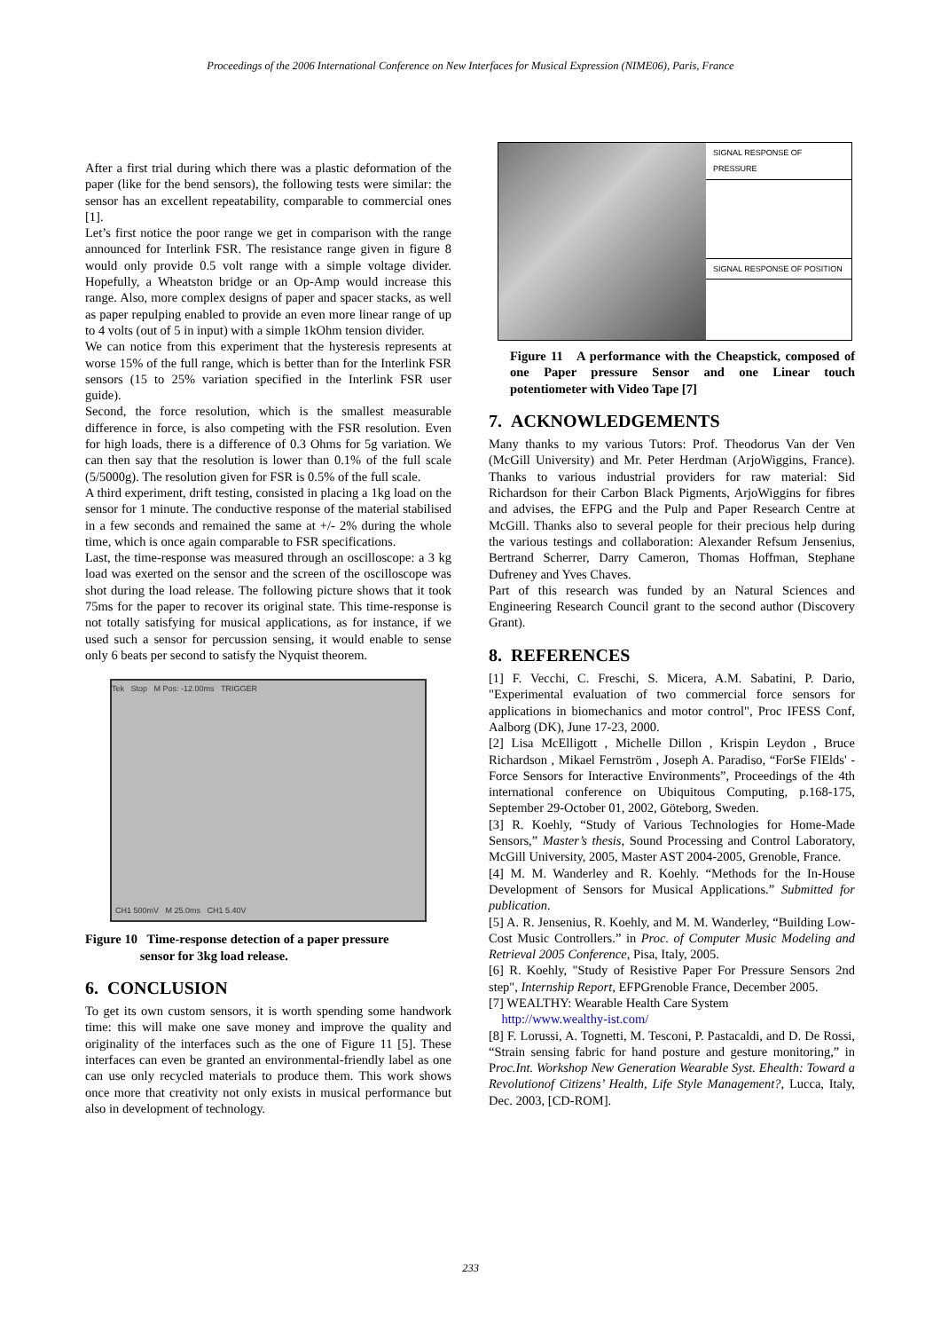Proceedings of the 2006 International Conference on New Interfaces for Musical Expression (NIME06), Paris, France
After a first trial during which there was a plastic deformation of the paper (like for the bend sensors), the following tests were similar: the sensor has an excellent repeatability, comparable to commercial ones [1].
Let’s first notice the poor range we get in comparison with the range announced for Interlink FSR. The resistance range given in figure 8 would only provide 0.5 volt range with a simple voltage divider. Hopefully, a Wheatston bridge or an Op-Amp would increase this range. Also, more complex designs of paper and spacer stacks, as well as paper repulping enabled to provide an even more linear range of up to 4 volts (out of 5 in input) with a simple 1kOhm tension divider.
We can notice from this experiment that the hysteresis represents at worse 15% of the full range, which is better than for the Interlink FSR sensors (15 to 25% variation specified in the Interlink FSR user guide).
Second, the force resolution, which is the smallest measurable difference in force, is also competing with the FSR resolution. Even for high loads, there is a difference of 0.3 Ohms for 5g variation. We can then say that the resolution is lower than 0.1% of the full scale (5/5000g). The resolution given for FSR is 0.5% of the full scale.
A third experiment, drift testing, consisted in placing a 1kg load on the sensor for 1 minute. The conductive response of the material stabilised in a few seconds and remained the same at +/- 2% during the whole time, which is once again comparable to FSR specifications.
Last, the time-response was measured through an oscilloscope: a 3 kg load was exerted on the sensor and the screen of the oscilloscope was shot during the load release. The following picture shows that it took 75ms for the paper to recover its original state. This time-response is not totally satisfying for musical applications, as for instance, if we used such a sensor for percussion sensing, it would enable to sense only 6 beats per second to satisfy the Nyquist theorem.
Tek Stop M Pos: -12.00ms TRIGGER
CH1 500mV M 25.0ms CH1 5.40V
Figure 10 Time-response detection of a paper pressure
sensor for 3kg load release.
6. CONCLUSION
To get its own custom sensors, it is worth spending some handwork time: this will make one save money and improve the quality and originality of the interfaces such as the one of Figure 11 [5]. These interfaces can even be granted an environmental-friendly label as one can use only recycled materials to produce them. This work shows once more that creativity not only exists in musical performance but also in development of technology.
SIGNAL RESPONSE OF PRESSURE
SIGNAL RESPONSE OF POSITION
Figure 11 A performance with the Cheapstick, composed of one Paper pressure Sensor and one Linear touch potentiometer with Video Tape [7]
7. ACKNOWLEDGEMENTS
Many thanks to my various Tutors: Prof. Theodorus Van der Ven (McGill University) and Mr. Peter Herdman (ArjoWiggins, France). Thanks to various industrial providers for raw material: Sid Richardson for their Carbon Black Pigments, ArjoWiggins for fibres and advises, the EFPG and the Pulp and Paper Research Centre at McGill. Thanks also to several people for their precious help during the various testings and collaboration: Alexander Refsum Jensenius, Bertrand Scherrer, Darry Cameron, Thomas Hoffman, Stephane Dufreney and Yves Chaves.
Part of this research was funded by an Natural Sciences and Engineering Research Council grant to the second author (Discovery Grant).
8. REFERENCES
[1] F. Vecchi, C. Freschi, S. Micera, A.M. Sabatini, P. Dario, "Experimental evaluation of two commercial force sensors for applications in biomechanics and motor control", Proc IFESS Conf, Aalborg (DK), June 17-23, 2000.
[2] Lisa McElligott , Michelle Dillon , Krispin Leydon , Bruce Richardson , Mikael Fernström , Joseph A. Paradiso, “ForSe FIElds' - Force Sensors for Interactive Environments”, Proceedings of the 4th international conference on Ubiquitous Computing, p.168-175, September 29-October 01, 2002, Göteborg, Sweden.
[3] R. Koehly, “Study of Various Technologies for Home-Made Sensors,” Master’s thesis, Sound Processing and Control Laboratory, McGill University, 2005, Master AST 2004-2005, Grenoble, France.
[4] M. M. Wanderley and R. Koehly. “Methods for the In-House Development of Sensors for Musical Applications.” Submitted for publication.
[5] A. R. Jensenius, R. Koehly, and M. M. Wanderley, “Building Low-Cost Music Controllers.” in Proc. of Computer Music Modeling and Retrieval 2005 Conference, Pisa, Italy, 2005.
[6] R. Koehly, "Study of Resistive Paper For Pressure Sensors 2nd step", Internship Report, EFPGrenoble France, December 2005.
[7] WEALTHY: Wearable Health Care System
http://www.wealthy-ist.com/
[8] F. Lorussi, A. Tognetti, M. Tesconi, P. Pastacaldi, and D. De Rossi, “Strain sensing fabric for hand posture and gesture monitoring,” in Proc.Int. Workshop New Generation Wearable Syst. Ehealth: Toward a Revolutionof Citizens’ Health, Life Style Management?, Lucca, Italy, Dec. 2003, [CD-ROM].
233